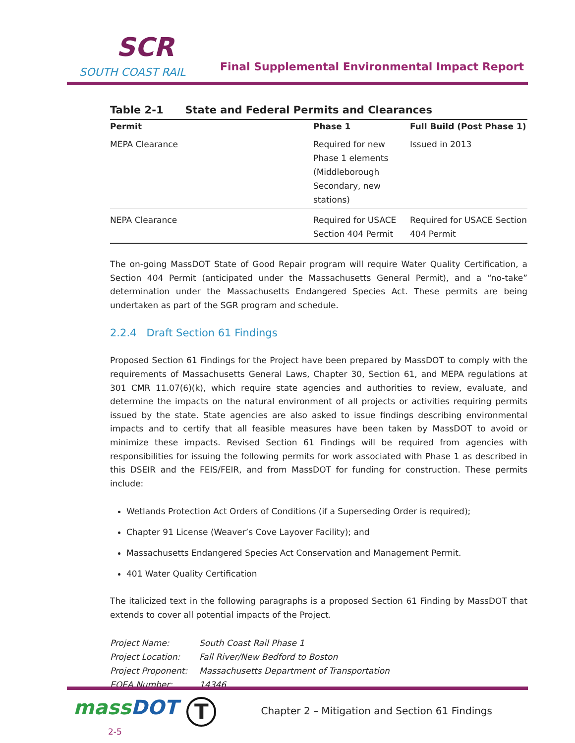SCR
SOUTH COAST RAIL
Final Supplemental Environmental Impact Report
Table 2-1 State and Federal Permits and Clearances
| Permit | Phase 1 | Full Build (Post Phase 1) |
| --- | --- | --- |
| MEPA Clearance | Required for new Phase 1 elements (Middleborough Secondary, new stations) | Issued in 2013 |
| NEPA Clearance | Required for USACE Section 404 Permit | Required for USACE Section 404 Permit |
The on-going MassDOT State of Good Repair program will require Water Quality Certification, a Section 404 Permit (anticipated under the Massachusetts General Permit), and a “no-take” determination under the Massachusetts Endangered Species Act. These permits are being undertaken as part of the SGR program and schedule.
2.2.4 Draft Section 61 Findings
Proposed Section 61 Findings for the Project have been prepared by MassDOT to comply with the requirements of Massachusetts General Laws, Chapter 30, Section 61, and MEPA regulations at 301 CMR 11.07(6)(k), which require state agencies and authorities to review, evaluate, and determine the impacts on the natural environment of all projects or activities requiring permits issued by the state. State agencies are also asked to issue findings describing environmental impacts and to certify that all feasible measures have been taken by MassDOT to avoid or minimize these impacts. Revised Section 61 Findings will be required from agencies with responsibilities for issuing the following permits for work associated with Phase 1 as described in this DSEIR and the FEIS/FEIR, and from MassDOT for funding for construction. These permits include:
Wetlands Protection Act Orders of Conditions (if a Superseding Order is required);
Chapter 91 License (Weaver’s Cove Layover Facility); and
Massachusetts Endangered Species Act Conservation and Management Permit.
401 Water Quality Certification
The italicized text in the following paragraphs is a proposed Section 61 Finding by MassDOT that extends to cover all potential impacts of the Project.
| Project Name: | South Coast Rail Phase 1 |
| Project Location: | Fall River/New Bedford to Boston |
| Project Proponent: | Massachusetts Department of Transportation |
| EOEA Number: | 14346 |
mass DOT T Chapter 2 – Mitigation and Section 61 Findings 2-5